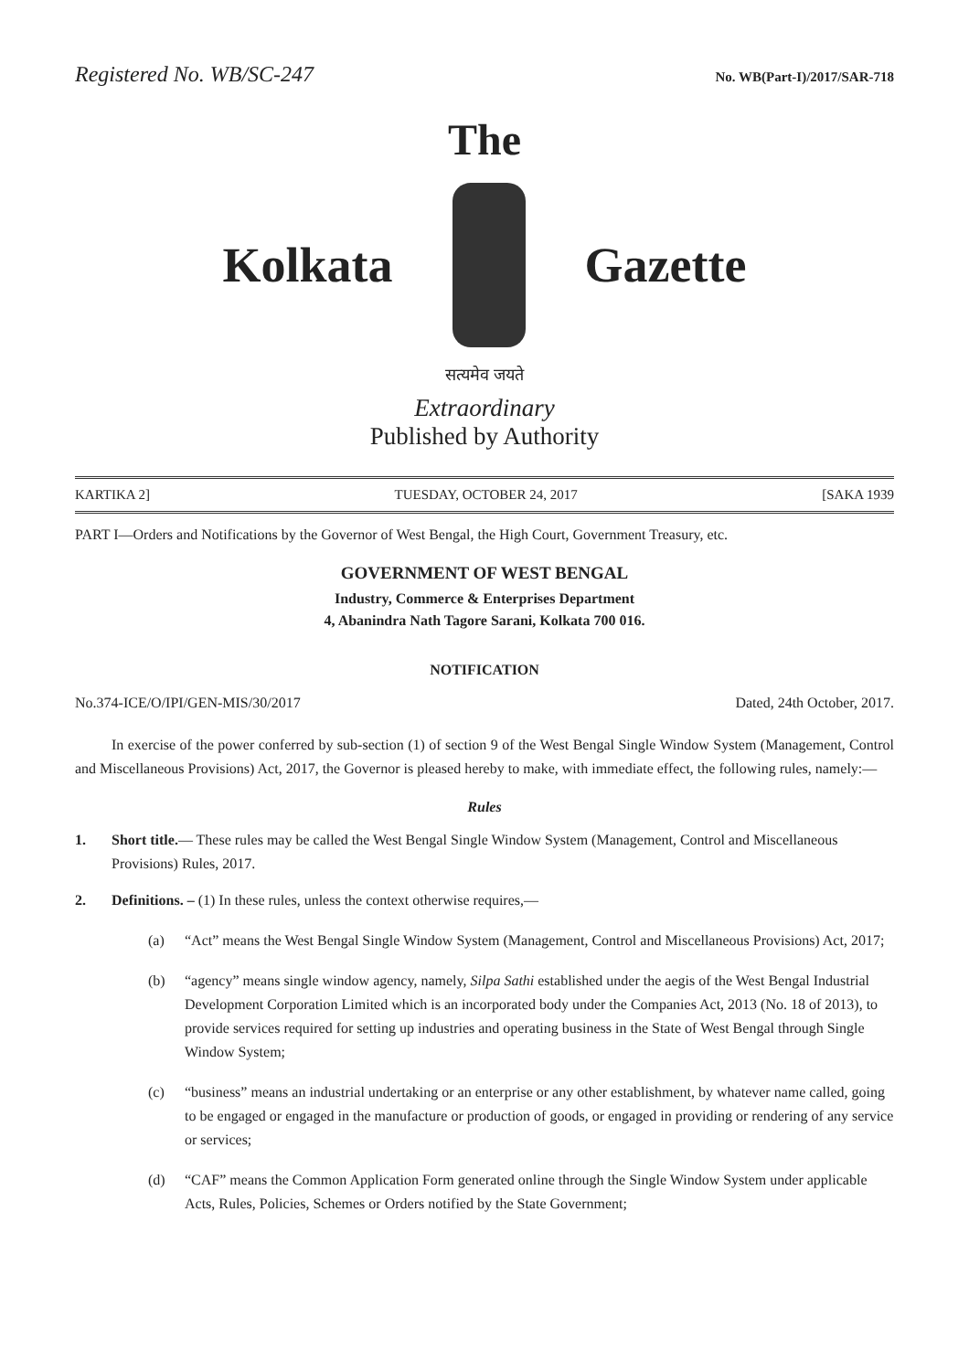Registered No. WB/SC-247 No. WB(Part-I)/2017/SAR-718
The
Kolkata Gazette
सत्यमेव जयते
Extraordinary
Published by Authority
KARTIKA 2] TUESDAY, OCTOBER 24, 2017 [SAKA 1939
PART I—Orders and Notifications by the Governor of West Bengal, the High Court, Government Treasury, etc.
GOVERNMENT OF WEST BENGAL
Industry, Commerce & Enterprises Department
4, Abanindra Nath Tagore Sarani, Kolkata 700 016.
NOTIFICATION
No.374-ICE/O/IPI/GEN-MIS/30/2017 Dated, 24th October, 2017.
In exercise of the power conferred by sub-section (1) of section 9 of the West Bengal Single Window System (Management, Control and Miscellaneous Provisions) Act, 2017, the Governor is pleased hereby to make, with immediate effect, the following rules, namely:—
Rules
1. Short title.— These rules may be called the West Bengal Single Window System (Management, Control and Miscellaneous Provisions) Rules, 2017.
2. Definitions. – (1) In these rules, unless the context otherwise requires,—
(a) “Act” means the West Bengal Single Window System (Management, Control and Miscellaneous Provisions) Act, 2017;
(b) “agency” means single window agency, namely, Silpa Sathi established under the aegis of the West Bengal Industrial Development Corporation Limited which is an incorporated body under the Companies Act, 2013 (No. 18 of 2013), to provide services required for setting up industries and operating business in the State of West Bengal through Single Window System;
(c) “business” means an industrial undertaking or an enterprise or any other establishment, by whatever name called, going to be engaged or engaged in the manufacture or production of goods, or engaged in providing or rendering of any service or services;
(d) “CAF” means the Common Application Form generated online through the Single Window System under applicable Acts, Rules, Policies, Schemes or Orders notified by the State Government;